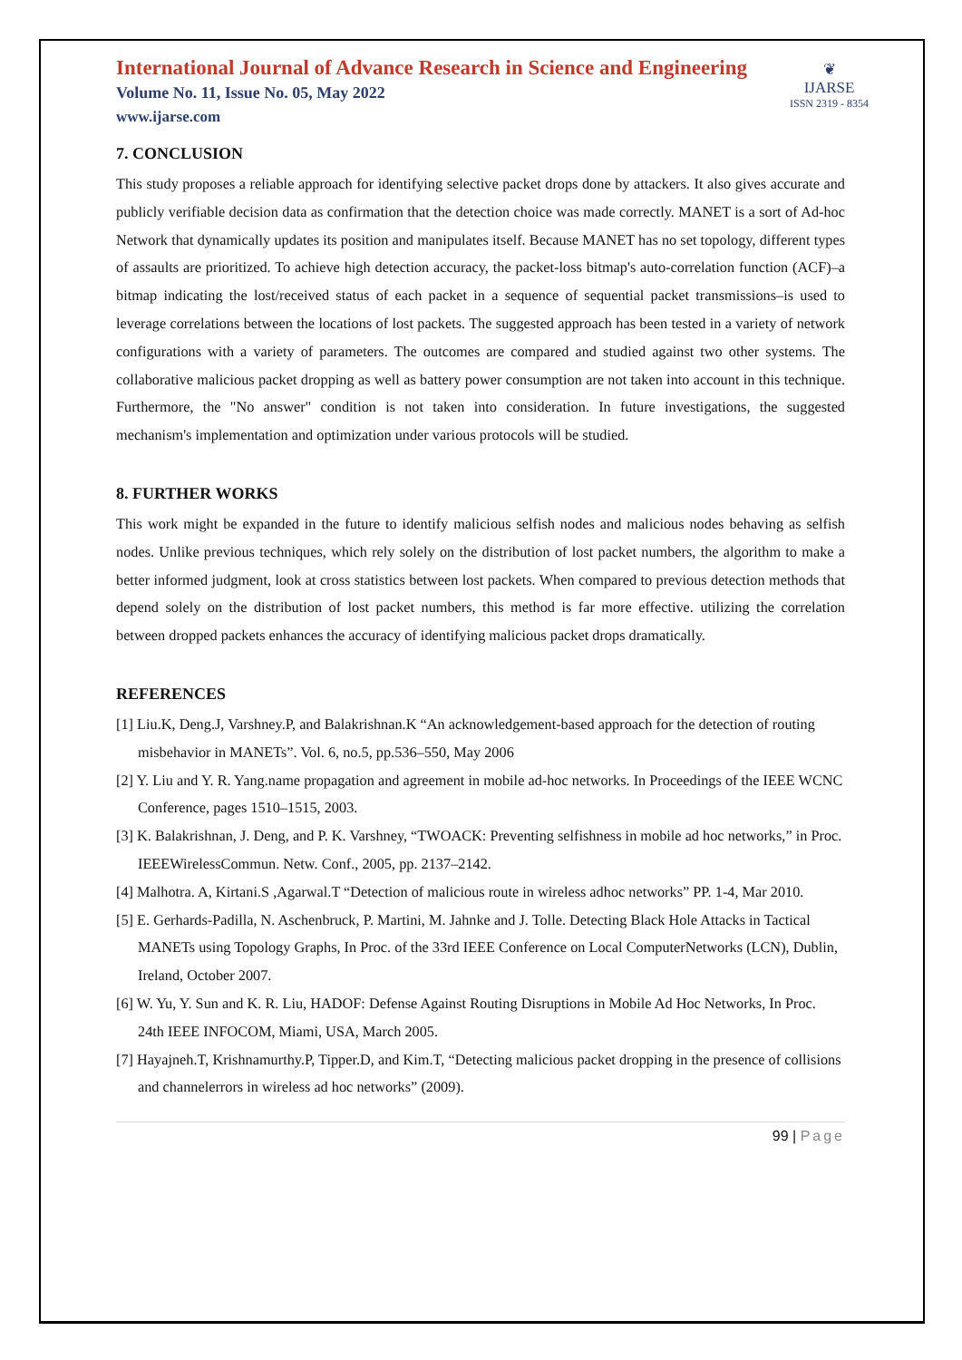International Journal of Advance Research in Science and Engineering
Volume No. 11, Issue No. 05, May 2022
www.ijarse.com
❦
IJARSE
ISSN 2319 - 8354
7. CONCLUSION
This study proposes a reliable approach for identifying selective packet drops done by attackers. It also gives accurate and publicly verifiable decision data as confirmation that the detection choice was made correctly. MANET is a sort of Ad-hoc Network that dynamically updates its position and manipulates itself. Because MANET has no set topology, different types of assaults are prioritized. To achieve high detection accuracy, the packet-loss bitmap's auto-correlation function (ACF)–a bitmap indicating the lost/received status of each packet in a sequence of sequential packet transmissions–is used to leverage correlations between the locations of lost packets. The suggested approach has been tested in a variety of network configurations with a variety of parameters. The outcomes are compared and studied against two other systems. The collaborative malicious packet dropping as well as battery power consumption are not taken into account in this technique. Furthermore, the "No answer" condition is not taken into consideration. In future investigations, the suggested mechanism's implementation and optimization under various protocols will be studied.
8. FURTHER WORKS
This work might be expanded in the future to identify malicious selfish nodes and malicious nodes behaving as selfish nodes. Unlike previous techniques, which rely solely on the distribution of lost packet numbers, the algorithm to make a better informed judgment, look at cross statistics between lost packets. When compared to previous detection methods that depend solely on the distribution of lost packet numbers, this method is far more effective. utilizing the correlation between dropped packets enhances the accuracy of identifying malicious packet drops dramatically.
REFERENCES
[1] Liu.K, Deng.J, Varshney.P, and Balakrishnan.K “An acknowledgement-based approach for the detection of routing misbehavior in MANETs”. Vol. 6, no.5, pp.536–550, May 2006
[2] Y. Liu and Y. R. Yang.name propagation and agreement in mobile ad-hoc networks. In Proceedings of the IEEE WCNC Conference, pages 1510–1515, 2003.
[3] K. Balakrishnan, J. Deng, and P. K. Varshney, “TWOACK: Preventing selfishness in mobile ad hoc networks,” in Proc. IEEEWirelessCommun. Netw. Conf., 2005, pp. 2137–2142.
[4] Malhotra. A, Kirtani.S ,Agarwal.T “Detection of malicious route in wireless adhoc networks” PP. 1-4, Mar 2010.
[5] E. Gerhards-Padilla, N. Aschenbruck, P. Martini, M. Jahnke and J. Tolle. Detecting Black Hole Attacks in Tactical MANETs using Topology Graphs, In Proc. of the 33rd IEEE Conference on Local ComputerNetworks (LCN), Dublin, Ireland, October 2007.
[6] W. Yu, Y. Sun and K. R. Liu, HADOF: Defense Against Routing Disruptions in Mobile Ad Hoc Networks, In Proc. 24th IEEE INFOCOM, Miami, USA, March 2005.
[7] Hayajneh.T, Krishnamurthy.P, Tipper.D, and Kim.T, “Detecting malicious packet dropping in the presence of collisions and channelerrors in wireless ad hoc networks” (2009).
99 | Page